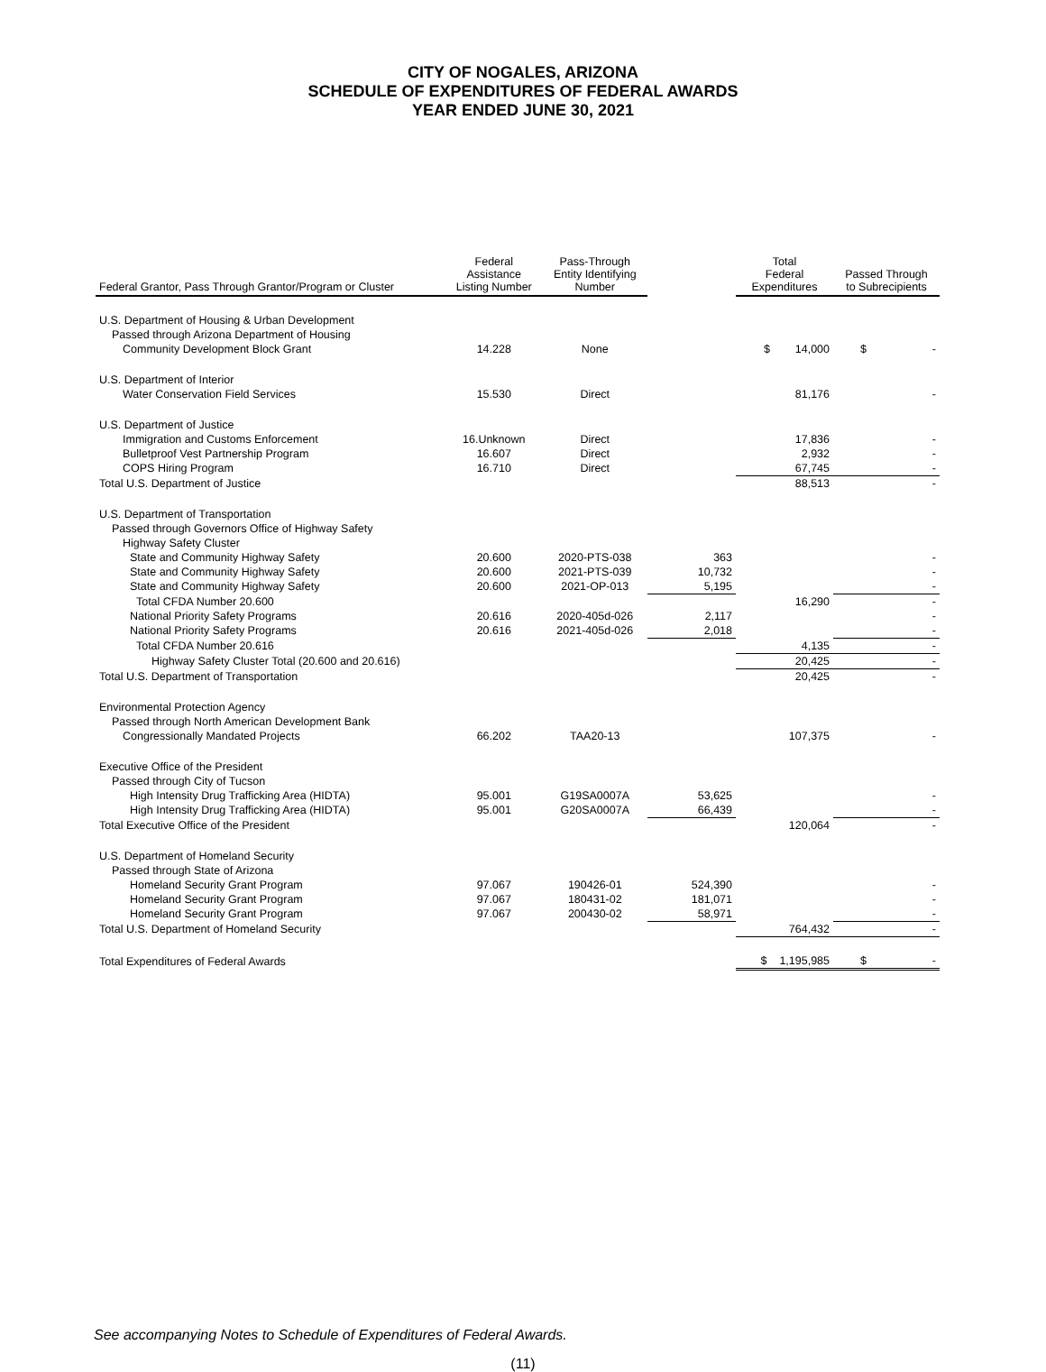CITY OF NOGALES, ARIZONA
SCHEDULE OF EXPENDITURES OF FEDERAL AWARDS
YEAR ENDED JUNE 30, 2021
| Federal Grantor, Pass Through Grantor/Program or Cluster | Federal Assistance Listing Number | Pass-Through Entity Identifying Number | | Total Federal Expenditures | Passed Through to Subrecipients |
| --- | --- | --- | --- | --- | --- |
| U.S. Department of Housing & Urban Development | | | | | |
| Passed through Arizona Department of Housing | | | | | |
| Community Development Block Grant | 14.228 | None | | $ 14,000 | $ - |
| U.S. Department of Interior | | | | | |
| Water Conservation Field Services | 15.530 | Direct | | 81,176 | - |
| U.S. Department of Justice | | | | | |
| Immigration and Customs Enforcement | 16.Unknown | Direct | | 17,836 | - |
| Bulletproof Vest Partnership Program | 16.607 | Direct | | 2,932 | - |
| COPS Hiring Program | 16.710 | Direct | | 67,745 | - |
| Total U.S. Department of Justice | | | | 88,513 | - |
| U.S. Department of Transportation | | | | | |
| Passed through Governors Office of Highway Safety | | | | | |
| Highway Safety Cluster | | | | | |
| State and Community Highway Safety | 20.600 | 2020-PTS-038 | 363 | | - |
| State and Community Highway Safety | 20.600 | 2021-PTS-039 | 10,732 | | - |
| State and Community Highway Safety | 20.600 | 2021-OP-013 | 5,195 | | - |
| Total CFDA Number 20.600 | | | | 16,290 | - |
| National Priority Safety Programs | 20.616 | 2020-405d-026 | 2,117 | | - |
| National Priority Safety Programs | 20.616 | 2021-405d-026 | 2,018 | | - |
| Total CFDA Number 20.616 | | | | 4,135 | - |
| Highway Safety Cluster Total (20.600 and 20.616) | | | | 20,425 | - |
| Total U.S. Department of Transportation | | | | 20,425 | - |
| Environmental Protection Agency | | | | | |
| Passed through North American Development Bank | | | | | |
| Congressionally Mandated Projects | 66.202 | TAA20-13 | | 107,375 | - |
| Executive Office of the President | | | | | |
| Passed through City of Tucson | | | | | |
| High Intensity Drug Trafficking Area (HIDTA) | 95.001 | G19SA0007A | 53,625 | | - |
| High Intensity Drug Trafficking Area (HIDTA) | 95.001 | G20SA0007A | 66,439 | | - |
| Total Executive Office of the President | | | | 120,064 | - |
| U.S. Department of Homeland Security | | | | | |
| Passed through State of Arizona | | | | | |
| Homeland Security Grant Program | 97.067 | 190426-01 | 524,390 | | - |
| Homeland Security Grant Program | 97.067 | 180431-02 | 181,071 | | - |
| Homeland Security Grant Program | 97.067 | 200430-02 | 58,971 | | - |
| Total U.S. Department of Homeland Security | | | | 764,432 | - |
| Total Expenditures of Federal Awards | | | | $ 1,195,985 | $ - |
See accompanying Notes to Schedule of Expenditures of Federal Awards.
(11)